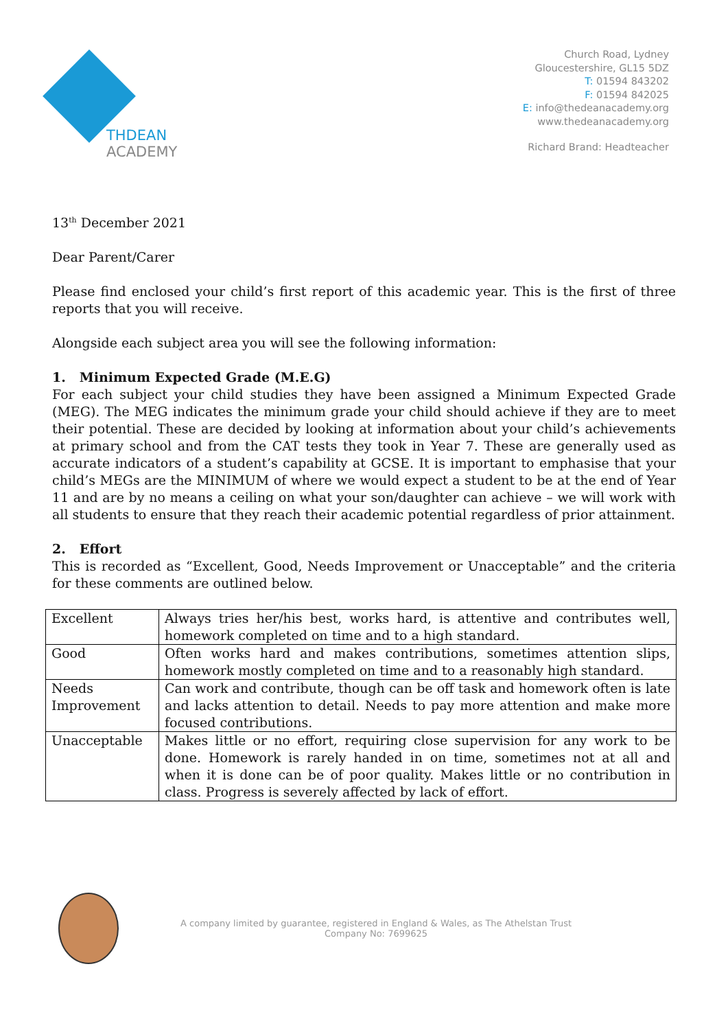THDEAN
ACADEMY
Church Road, Lydney
Gloucestershire, GL15 5DZ
T: 01594 843202
F: 01594 842025
E: info@thedeanacademy.org
www.thedeanacademy.org
Richard Brand: Headteacher
13<sup>th</sup> December 2021
Dear Parent/Carer
Please find enclosed your child’s first report of this academic year. This is the first of three reports that you will receive.
Alongside each subject area you will see the following information:
1. Minimum Expected Grade (M.E.G)
For each subject your child studies they have been assigned a Minimum Expected Grade (MEG). The MEG indicates the minimum grade your child should achieve if they are to meet their potential. These are decided by looking at information about your child’s achievements at primary school and from the CAT tests they took in Year 7. These are generally used as accurate indicators of a student’s capability at GCSE. It is important to emphasise that your child’s MEGs are the MINIMUM of where we would expect a student to be at the end of Year 11 and are by no means a ceiling on what your son/daughter can achieve – we will work with all students to ensure that they reach their academic potential regardless of prior attainment.
2. Effort
This is recorded as “Excellent, Good, Needs Improvement or Unacceptable” and the criteria for these comments are outlined below.
| Excellent | Always tries her/his best, works hard, is attentive and contributes well, homework completed on time and to a high standard. |
| Good | Often works hard and makes contributions, sometimes attention slips, homework mostly completed on time and to a reasonably high standard. |
| Needs Improvement | Can work and contribute, though can be off task and homework often is late and lacks attention to detail. Needs to pay more attention and make more focused contributions. |
| Unacceptable | Makes little or no effort, requiring close supervision for any work to be done. Homework is rarely handed in on time, sometimes not at all and when it is done can be of poor quality. Makes little or no contribution in class. Progress is severely affected by lack of effort. |
A company limited by guarantee, registered in England & Wales, as The Athelstan Trust
Company No: 7699625